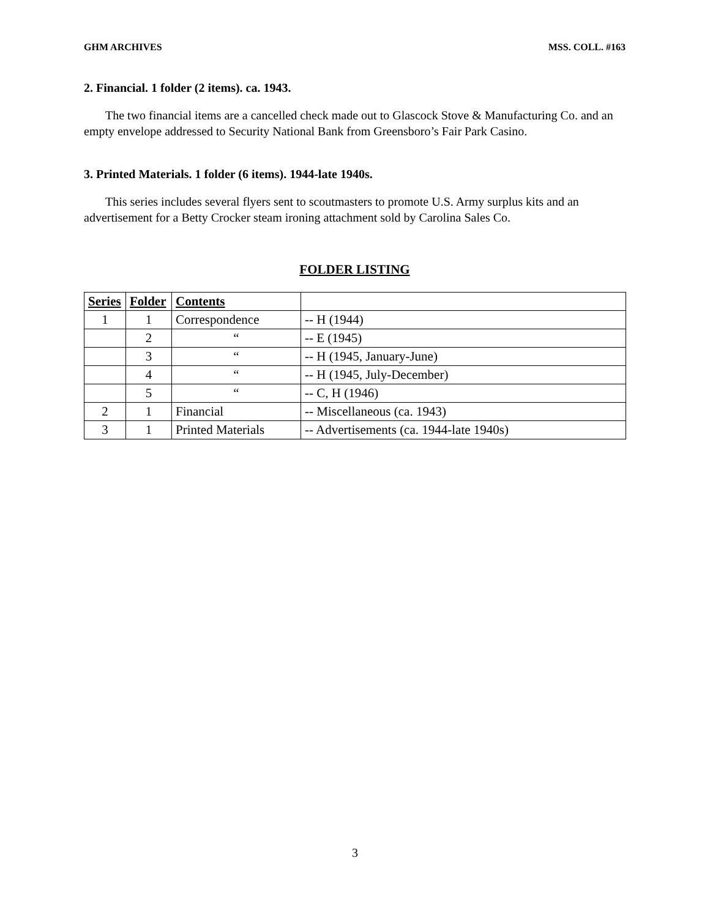GHM ARCHIVES MSS. COLL. #163
2. Financial. 1 folder (2 items). ca. 1943.
The two financial items are a cancelled check made out to Glascock Stove & Manufacturing Co. and an empty envelope addressed to Security National Bank from Greensboro’s Fair Park Casino.
3. Printed Materials. 1 folder (6 items). 1944-late 1940s.
This series includes several flyers sent to scoutmasters to promote U.S. Army surplus kits and an advertisement for a Betty Crocker steam ironing attachment sold by Carolina Sales Co.
FOLDER LISTING
| Series | Folder | Contents | |
| --- | --- | --- | --- |
| 1 | 1 | Correspondence | -- H (1944) |
| | 2 | “ | -- E (1945) |
| | 3 | “ | -- H (1945, January-June) |
| | 4 | “ | -- H (1945, July-December) |
| | 5 | “ | -- C, H (1946) |
| 2 | 1 | Financial | -- Miscellaneous (ca. 1943) |
| 3 | 1 | Printed Materials | -- Advertisements (ca. 1944-late 1940s) |
3